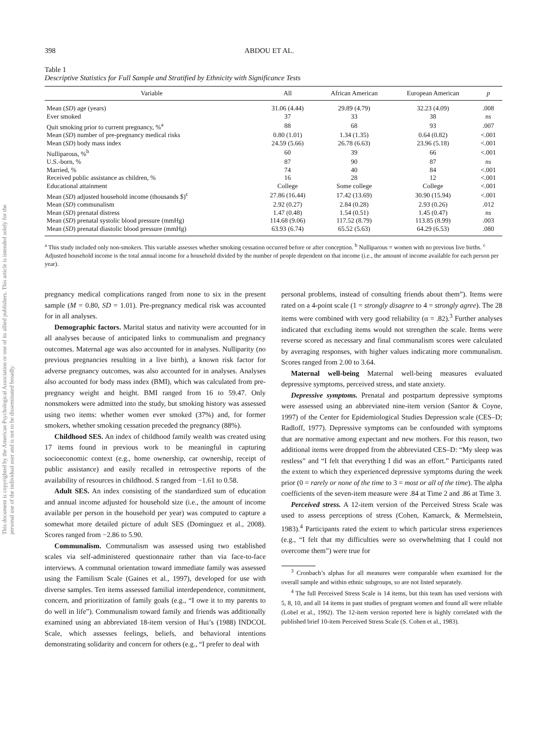This document is copyrighted by the American Psychological Association or one of its allied publishers. This article is intended solely for the personal use of the individual user and is not to be disseminated broadly.
398 ABDOU ET AL.
Table 1
Descriptive Statistics for Full Sample and Stratified by Ethnicity with Significance Tests
| Variable | All | African American | European American | p |
| --- | --- | --- | --- | --- |
| Mean ( SD ) age (years) | 31.06 (4.44) | 29.89 (4.79) | 32.23 (4.09) | .008 |
| Ever smoked | 37 | 33 | 38 | ns |
| Quit smoking prior to current pregnancy, %<sup>a</sup> | 88 | 68 | 93 | .007 |
| Mean ( SD ) number of pre-pregnancy medical risks | 0.80 (1.01) | 1.34 (1.35) | 0.64 (0.82) | <.001 |
| Mean ( SD ) body mass index | 24.59 (5.66) | 26.78 (6.63) | 23.96 (5.18) | <.001 |
| Nulliparous, %<sup>b</sup> | 60 | 39 | 66 | <.001 |
| U.S.-born, % | 87 | 90 | 87 | ns |
| Married, % | 74 | 40 | 84 | <.001 |
| Received public assistance as children, % | 16 | 28 | 12 | <.001 |
| Educational attainment | College | Some college | College | <.001 |
| Mean ( SD ) adjusted household income (thousands $)<sup>c</sup> | 27.86 (16.44) | 17.42 (13.69) | 30.90 (15.94) | <.001 |
| Mean ( SD ) communalism | 2.92 (0.27) | 2.84 (0.28) | 2.93 (0.26) | .012 |
| Mean ( SD ) prenatal distress | 1.47 (0.48) | 1.54 (0.51) | 1.45 (0.47) | ns |
| Mean ( SD ) prenatal systolic blood pressure (mmHg) | 114.68 (9.06) | 117.52 (8.79) | 113.85 (8.99) | .003 |
| Mean ( SD ) prenatal diastolic blood pressure (mmHg) | 63.93 (6.74) | 65.52 (5.63) | 64.29 (6.53) | .080 |
<sup>a</sup> This study included only non-smokers. This variable assesses whether smoking cessation occurred before or after conception. <sup>b</sup> Nulliparous = women with no previous live births. <sup>c</sup> Adjusted household income is the total annual income for a household divided by the number of people dependent on that income (i.e., the amount of income available for each person per year).
pregnancy medical complications ranged from none to six in the present sample (M = 0.80, SD = 1.01). Pre-pregnancy medical risk was accounted for in all analyses.
Demographic factors. Marital status and nativity were accounted for in all analyses because of anticipated links to communalism and pregnancy outcomes. Maternal age was also accounted for in analyses. Nulliparity (no previous pregnancies resulting in a live birth), a known risk factor for adverse pregnancy outcomes, was also accounted for in analyses. Analyses also accounted for body mass index (BMI), which was calculated from pre-pregnancy weight and height. BMI ranged from 16 to 59.47. Only nonsmokers were admitted into the study, but smoking history was assessed using two items: whether women ever smoked (37%) and, for former smokers, whether smoking cessation preceded the pregnancy (88%).
Childhood SES. An index of childhood family wealth was created using 17 items found in previous work to be meaningful in capturing socioeconomic context (e.g., home ownership, car ownership, receipt of public assistance) and easily recalled in retrospective reports of the availability of resources in childhood. S ranged from −1.61 to 0.58.
Adult SES. An index consisting of the standardized sum of education and annual income adjusted for household size (i.e., the amount of income available per person in the household per year) was computed to capture a somewhat more detailed picture of adult SES (Dominguez et al., 2008). Scores ranged from −2.86 to 5.90.
Communalism. Communalism was assessed using two established scales via self-administered questionnaire rather than via face-to-face interviews. A communal orientation toward immediate family was assessed using the Familism Scale (Gaines et al., 1997), developed for use with diverse samples. Ten items assessed familial interdependence, commitment, concern, and prioritization of family goals (e.g., “I owe it to my parents to do well in life”). Communalism toward family and friends was additionally examined using an abbreviated 18-item version of Hui’s (1988) INDCOL Scale, which assesses feelings, beliefs, and behavioral intentions demonstrating solidarity and concern for others (e.g., “I prefer to deal with
personal problems, instead of consulting friends about them”). Items were rated on a 4-point scale (1 = strongly disagree to 4 = strongly agree). The 28 items were combined with very good reliability (α = .82).<sup>3</sup> Further analyses indicated that excluding items would not strengthen the scale. Items were reverse scored as necessary and final communalism scores were calculated by averaging responses, with higher values indicating more communalism. Scores ranged from 2.00 to 3.64.
Maternal well-being Maternal well-being measures evaluated depressive symptoms, perceived stress, and state anxiety.
Depressive symptoms. Prenatal and postpartum depressive symptoms were assessed using an abbreviated nine-item version (Santor & Coyne, 1997) of the Center for Epidemiological Studies Depression scale (CES–D; Radloff, 1977). Depressive symptoms can be confounded with symptoms that are normative among expectant and new mothers. For this reason, two additional items were dropped from the abbreviated CES–D: “My sleep was restless” and “I felt that everything I did was an effort.” Participants rated the extent to which they experienced depressive symptoms during the week prior (0 = rarely or none of the time to 3 = most or all of the time). The alpha coefficients of the seven-item measure were .84 at Time 2 and .86 at Time 3.
Perceived stress. A 12-item version of the Perceived Stress Scale was used to assess perceptions of stress (Cohen, Kamarck, & Mermelstein, 1983).<sup>4</sup> Participants rated the extent to which particular stress experiences (e.g., “I felt that my difficulties were so overwhelming that I could not overcome them”) were true for
<sup>3</sup> Cronbach’s alphas for all measures were comparable when examined for the overall sample and within ethnic subgroups, so are not listed separately.
<sup>4</sup> The full Perceived Stress Scale is 14 items, but this team has used versions with 5, 8, 10, and all 14 items in past studies of pregnant women and found all were reliable (Lobel et al., 1992). The 12-item version reported here is highly correlated with the published brief 10-item Perceived Stress Scale (S. Cohen et al., 1983).